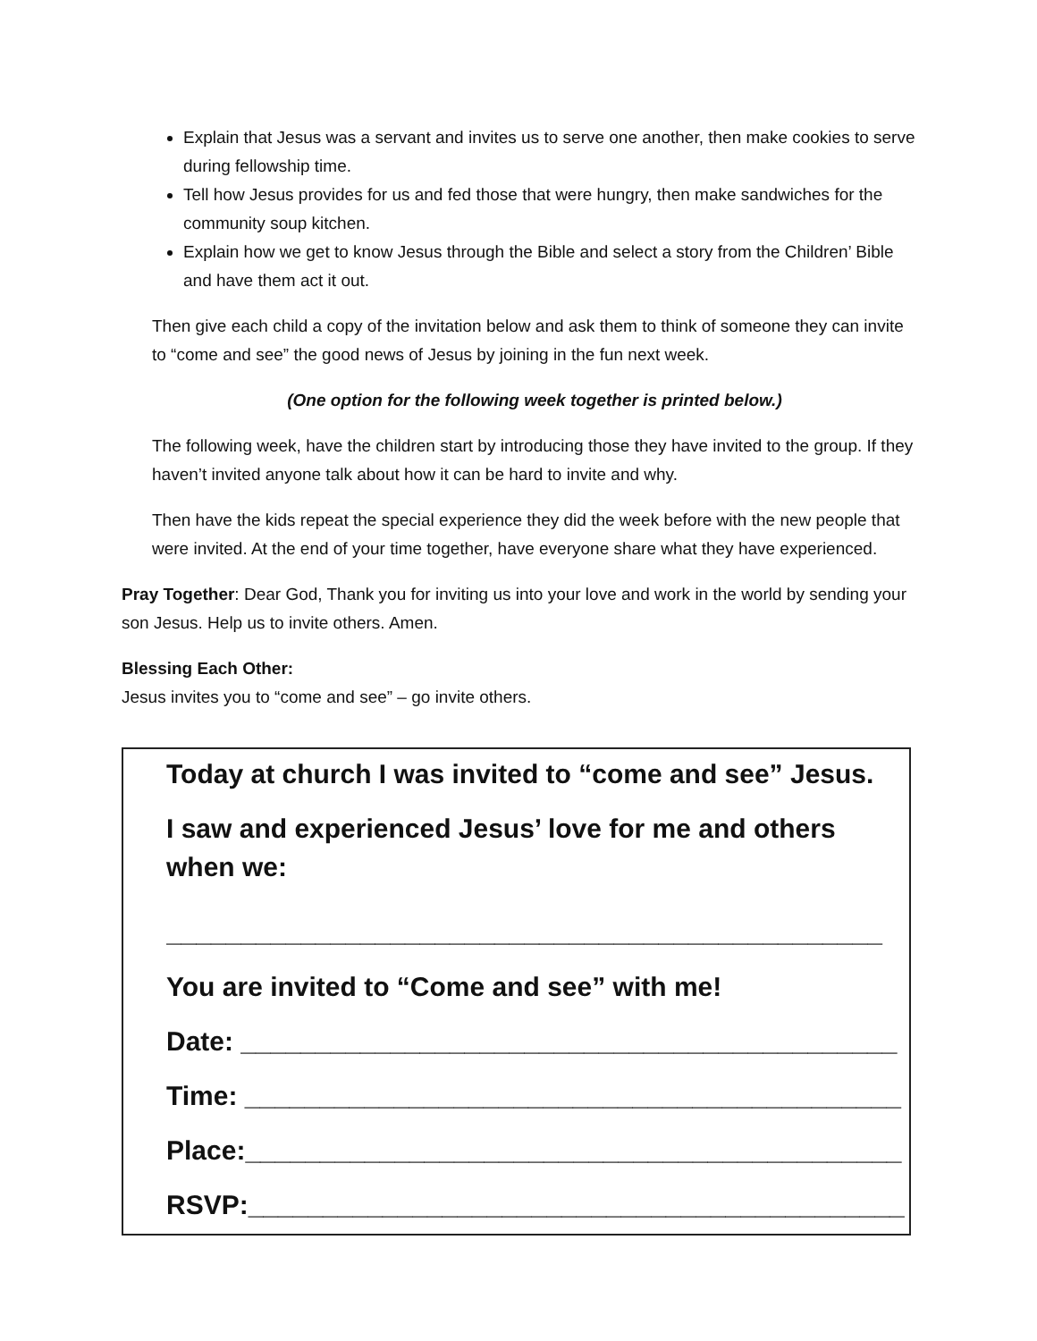Explain that Jesus was a servant and invites us to serve one another, then make cookies to serve during fellowship time.
Tell how Jesus provides for us and fed those that were hungry, then make sandwiches for the community soup kitchen.
Explain how we get to know Jesus through the Bible and select a story from the Children’ Bible and have them act it out.
Then give each child a copy of the invitation below and ask them to think of someone they can invite to “come and see” the good news of Jesus by joining in the fun next week.
(One option for the following week together is printed below.)
The following week, have the children start by introducing those they have invited to the group. If they haven’t invited anyone talk about how it can be hard to invite and why.
Then have the kids repeat the special experience they did the week before with the new people that were invited. At the end of your time together, have everyone share what they have experienced.
Pray Together: Dear God, Thank you for inviting us into your love and work in the world by sending your son Jesus. Help us to invite others. Amen.
Blessing Each Other:
Jesus invites you to “come and see” – go invite others.
Today at church I was invited to “come and see” Jesus.
I saw and experienced Jesus’ love for me and others when we:
________________________________________________
You are invited to “Come and see” with me!
Date: ____________________________________________
Time: ____________________________________________
Place:____________________________________________
RSVP:____________________________________________